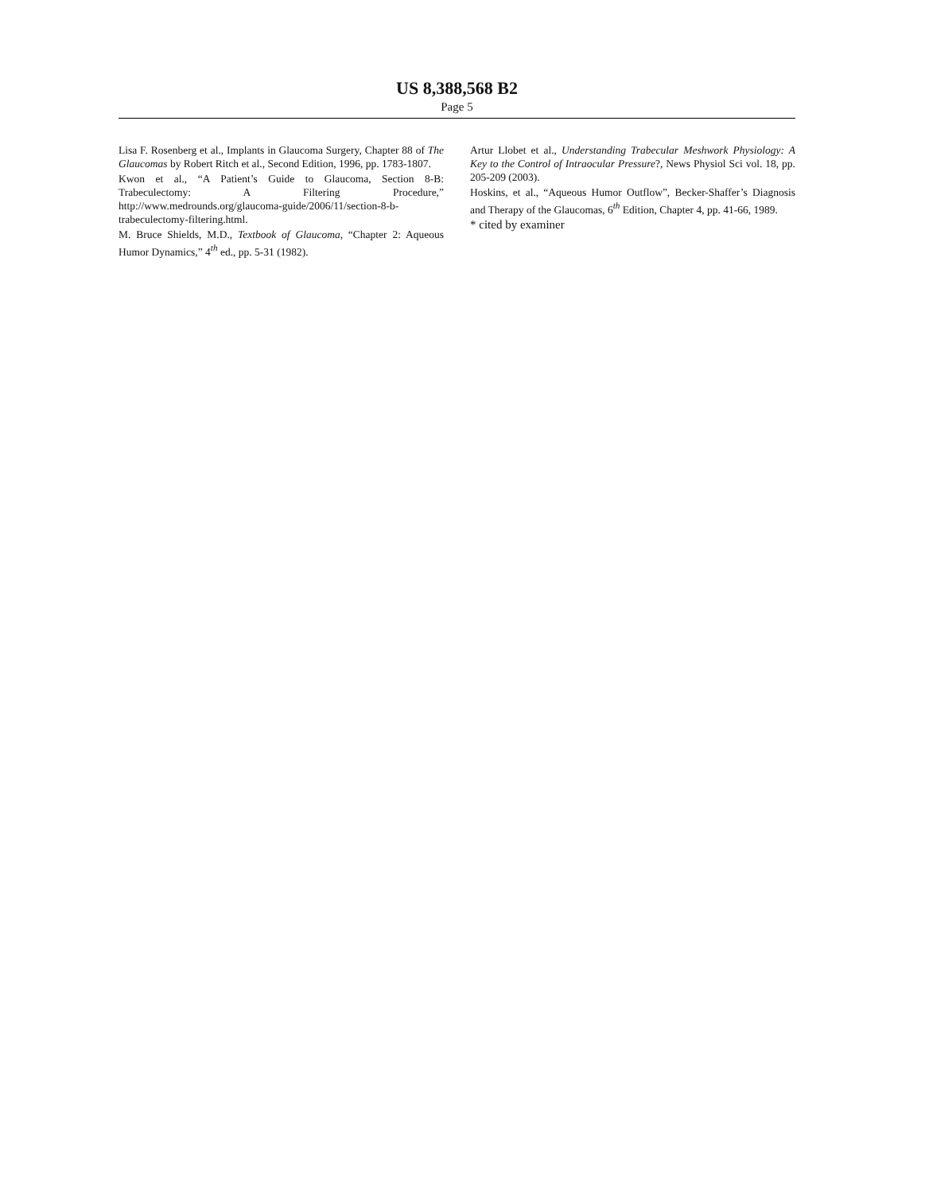US 8,388,568 B2
Page 5
Lisa F. Rosenberg et al., Implants in Glaucoma Surgery, Chapter 88 of The Glaucomas by Robert Ritch et al., Second Edition, 1996, pp. 1783-1807.
Kwon et al., “A Patient’s Guide to Glaucoma, Section 8-B: Trabeculectomy: A Filtering Procedure,” http://www.medrounds.org/glaucoma-guide/2006/11/section-8-b-trabeculectomy-filtering.html.
M. Bruce Shields, M.D., Textbook of Glaucoma, “Chapter 2: Aqueous Humor Dynamics,” 4<sup>th</sup> ed., pp. 5-31 (1982).
Artur Llobet et al., Understanding Trabecular Meshwork Physiology: A Key to the Control of Intraocular Pressure?, News Physiol Sci vol. 18, pp. 205-209 (2003).
Hoskins, et al., “Aqueous Humor Outflow”, Becker-Shaffer’s Diagnosis and Therapy of the Glaucomas, 6<sup>th</sup> Edition, Chapter 4, pp. 41-66, 1989.
* cited by examiner